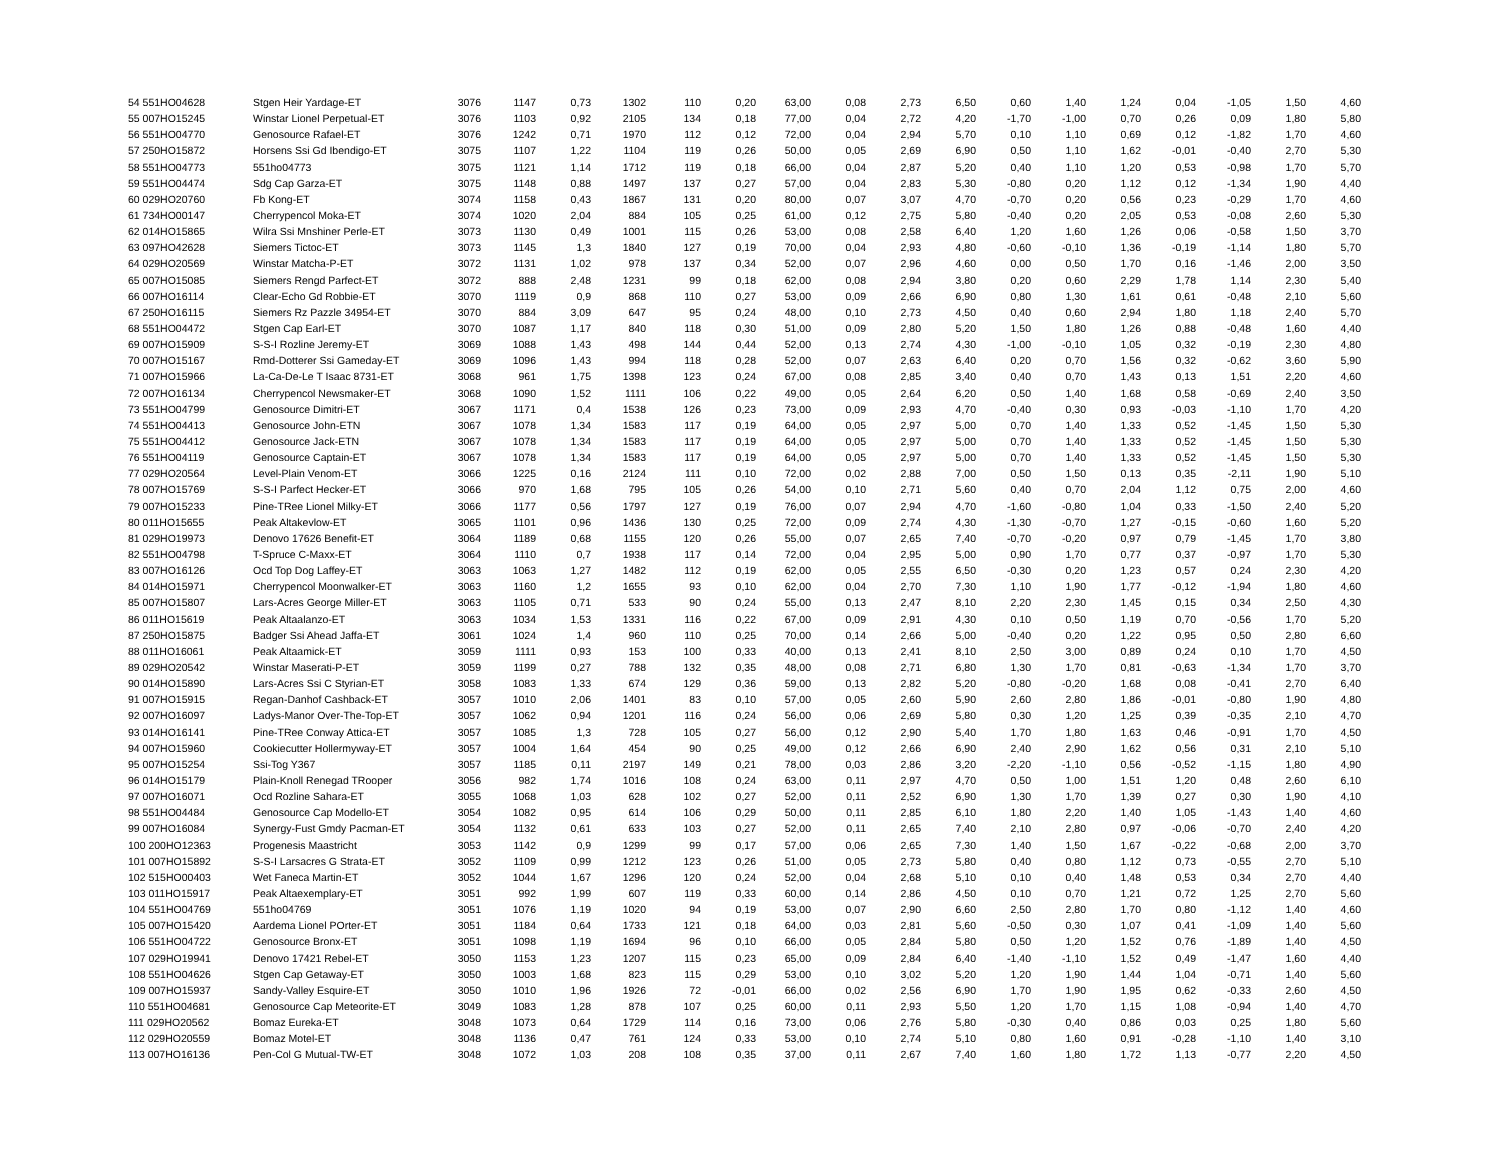| 54 551HO04628 | Stgen Heir Yardage-ET | 3076 | 1147 | 0,73 | 1302 | 110 | 0,20 | 63,00 | 0,08 | 2,73 | 6,50 | 0,60 | 1,40 | 1,24 | 0,04 | -1,05 | 1,50 | 4,60 |
| 55 007HO15245 | Winstar Lionel Perpetual-ET | 3076 | 1103 | 0,92 | 2105 | 134 | 0,18 | 77,00 | 0,04 | 2,72 | 4,20 | -1,70 | -1,00 | 0,70 | 0,26 | 0,09 | 1,80 | 5,80 |
| 56 551HO04770 | Genosource Rafael-ET | 3076 | 1242 | 0,71 | 1970 | 112 | 0,12 | 72,00 | 0,04 | 2,94 | 5,70 | 0,10 | 1,10 | 0,69 | 0,12 | -1,82 | 1,70 | 4,60 |
| 57 250HO15872 | Horsens Ssi Gd Ibendigo-ET | 3075 | 1107 | 1,22 | 1104 | 119 | 0,26 | 50,00 | 0,05 | 2,69 | 6,90 | 0,50 | 1,10 | 1,62 | -0,01 | -0,40 | 2,70 | 5,30 |
| 58 551HO04773 | 551ho04773 | 3075 | 1121 | 1,14 | 1712 | 119 | 0,18 | 66,00 | 0,04 | 2,87 | 5,20 | 0,40 | 1,10 | 1,20 | 0,53 | -0,98 | 1,70 | 5,70 |
| 59 551HO04474 | Sdg Cap Garza-ET | 3075 | 1148 | 0,88 | 1497 | 137 | 0,27 | 57,00 | 0,04 | 2,83 | 5,30 | -0,80 | 0,20 | 1,12 | 0,12 | -1,34 | 1,90 | 4,40 |
| 60 029HO20760 | Fb Kong-ET | 3074 | 1158 | 0,43 | 1867 | 131 | 0,20 | 80,00 | 0,07 | 3,07 | 4,70 | -0,70 | 0,20 | 0,56 | 0,23 | -0,29 | 1,70 | 4,60 |
| 61 734HO00147 | Cherrypencol Moka-ET | 3074 | 1020 | 2,04 | 884 | 105 | 0,25 | 61,00 | 0,12 | 2,75 | 5,80 | -0,40 | 0,20 | 2,05 | 0,53 | -0,08 | 2,60 | 5,30 |
| 62 014HO15865 | Wilra Ssi Mnshiner Perle-ET | 3073 | 1130 | 0,49 | 1001 | 115 | 0,26 | 53,00 | 0,08 | 2,58 | 6,40 | 1,20 | 1,60 | 1,26 | 0,06 | -0,58 | 1,50 | 3,70 |
| 63 097HO42628 | Siemers Tictoc-ET | 3073 | 1145 | 1,3 | 1840 | 127 | 0,19 | 70,00 | 0,04 | 2,93 | 4,80 | -0,60 | -0,10 | 1,36 | -0,19 | -1,14 | 1,80 | 5,70 |
| 64 029HO20569 | Winstar Matcha-P-ET | 3072 | 1131 | 1,02 | 978 | 137 | 0,34 | 52,00 | 0,07 | 2,96 | 4,60 | 0,00 | 0,50 | 1,70 | 0,16 | -1,46 | 2,00 | 3,50 |
| 65 007HO15085 | Siemers Rengd Parfect-ET | 3072 | 888 | 2,48 | 1231 | 99 | 0,18 | 62,00 | 0,08 | 2,94 | 3,80 | 0,20 | 0,60 | 2,29 | 1,78 | 1,14 | 2,30 | 5,40 |
| 66 007HO16114 | Clear-Echo Gd Robbie-ET | 3070 | 1119 | 0,9 | 868 | 110 | 0,27 | 53,00 | 0,09 | 2,66 | 6,90 | 0,80 | 1,30 | 1,61 | 0,61 | -0,48 | 2,10 | 5,60 |
| 67 250HO16115 | Siemers Rz Pazzle 34954-ET | 3070 | 884 | 3,09 | 647 | 95 | 0,24 | 48,00 | 0,10 | 2,73 | 4,50 | 0,40 | 0,60 | 2,94 | 1,80 | 1,18 | 2,40 | 5,70 |
| 68 551HO04472 | Stgen Cap Earl-ET | 3070 | 1087 | 1,17 | 840 | 118 | 0,30 | 51,00 | 0,09 | 2,80 | 5,20 | 1,50 | 1,80 | 1,26 | 0,88 | -0,48 | 1,60 | 4,40 |
| 69 007HO15909 | S-S-I Rozline Jeremy-ET | 3069 | 1088 | 1,43 | 498 | 144 | 0,44 | 52,00 | 0,13 | 2,74 | 4,30 | -1,00 | -0,10 | 1,05 | 0,32 | -0,19 | 2,30 | 4,80 |
| 70 007HO15167 | Rmd-Dotterer Ssi Gameday-ET | 3069 | 1096 | 1,43 | 994 | 118 | 0,28 | 52,00 | 0,07 | 2,63 | 6,40 | 0,20 | 0,70 | 1,56 | 0,32 | -0,62 | 3,60 | 5,90 |
| 71 007HO15966 | La-Ca-De-Le T Isaac 8731-ET | 3068 | 961 | 1,75 | 1398 | 123 | 0,24 | 67,00 | 0,08 | 2,85 | 3,40 | 0,40 | 0,70 | 1,43 | 0,13 | 1,51 | 2,20 | 4,60 |
| 72 007HO16134 | Cherrypencol Newsmaker-ET | 3068 | 1090 | 1,52 | 1111 | 106 | 0,22 | 49,00 | 0,05 | 2,64 | 6,20 | 0,50 | 1,40 | 1,68 | 0,58 | -0,69 | 2,40 | 3,50 |
| 73 551HO04799 | Genosource Dimitri-ET | 3067 | 1171 | 0,4 | 1538 | 126 | 0,23 | 73,00 | 0,09 | 2,93 | 4,70 | -0,40 | 0,30 | 0,93 | -0,03 | -1,10 | 1,70 | 4,20 |
| 74 551HO04413 | Genosource John-ETN | 3067 | 1078 | 1,34 | 1583 | 117 | 0,19 | 64,00 | 0,05 | 2,97 | 5,00 | 0,70 | 1,40 | 1,33 | 0,52 | -1,45 | 1,50 | 5,30 |
| 75 551HO04412 | Genosource Jack-ETN | 3067 | 1078 | 1,34 | 1583 | 117 | 0,19 | 64,00 | 0,05 | 2,97 | 5,00 | 0,70 | 1,40 | 1,33 | 0,52 | -1,45 | 1,50 | 5,30 |
| 76 551HO04119 | Genosource Captain-ET | 3067 | 1078 | 1,34 | 1583 | 117 | 0,19 | 64,00 | 0,05 | 2,97 | 5,00 | 0,70 | 1,40 | 1,33 | 0,52 | -1,45 | 1,50 | 5,30 |
| 77 029HO20564 | Level-Plain Venom-ET | 3066 | 1225 | 0,16 | 2124 | 111 | 0,10 | 72,00 | 0,02 | 2,88 | 7,00 | 0,50 | 1,50 | 0,13 | 0,35 | -2,11 | 1,90 | 5,10 |
| 78 007HO15769 | S-S-I Parfect Hecker-ET | 3066 | 970 | 1,68 | 795 | 105 | 0,26 | 54,00 | 0,10 | 2,71 | 5,60 | 0,40 | 0,70 | 2,04 | 1,12 | 0,75 | 2,00 | 4,60 |
| 79 007HO15233 | Pine-TRee Lionel Milky-ET | 3066 | 1177 | 0,56 | 1797 | 127 | 0,19 | 76,00 | 0,07 | 2,94 | 4,70 | -1,60 | -0,80 | 1,04 | 0,33 | -1,50 | 2,40 | 5,20 |
| 80 011HO15655 | Peak Altakevlow-ET | 3065 | 1101 | 0,96 | 1436 | 130 | 0,25 | 72,00 | 0,09 | 2,74 | 4,30 | -1,30 | -0,70 | 1,27 | -0,15 | -0,60 | 1,60 | 5,20 |
| 81 029HO19973 | Denovo 17626 Benefit-ET | 3064 | 1189 | 0,68 | 1155 | 120 | 0,26 | 55,00 | 0,07 | 2,65 | 7,40 | -0,70 | -0,20 | 0,97 | 0,79 | -1,45 | 1,70 | 3,80 |
| 82 551HO04798 | T-Spruce C-Maxx-ET | 3064 | 1110 | 0,7 | 1938 | 117 | 0,14 | 72,00 | 0,04 | 2,95 | 5,00 | 0,90 | 1,70 | 0,77 | 0,37 | -0,97 | 1,70 | 5,30 |
| 83 007HO16126 | Ocd Top Dog Laffey-ET | 3063 | 1063 | 1,27 | 1482 | 112 | 0,19 | 62,00 | 0,05 | 2,55 | 6,50 | -0,30 | 0,20 | 1,23 | 0,57 | 0,24 | 2,30 | 4,20 |
| 84 014HO15971 | Cherrypencol Moonwalker-ET | 3063 | 1160 | 1,2 | 1655 | 93 | 0,10 | 62,00 | 0,04 | 2,70 | 7,30 | 1,10 | 1,90 | 1,77 | -0,12 | -1,94 | 1,80 | 4,60 |
| 85 007HO15807 | Lars-Acres George Miller-ET | 3063 | 1105 | 0,71 | 533 | 90 | 0,24 | 55,00 | 0,13 | 2,47 | 8,10 | 2,20 | 2,30 | 1,45 | 0,15 | 0,34 | 2,50 | 4,30 |
| 86 011HO15619 | Peak Altaalanzo-ET | 3063 | 1034 | 1,53 | 1331 | 116 | 0,22 | 67,00 | 0,09 | 2,91 | 4,30 | 0,10 | 0,50 | 1,19 | 0,70 | -0,56 | 1,70 | 5,20 |
| 87 250HO15875 | Badger Ssi Ahead Jaffa-ET | 3061 | 1024 | 1,4 | 960 | 110 | 0,25 | 70,00 | 0,14 | 2,66 | 5,00 | -0,40 | 0,20 | 1,22 | 0,95 | 0,50 | 2,80 | 6,60 |
| 88 011HO16061 | Peak Altaamick-ET | 3059 | 1111 | 0,93 | 153 | 100 | 0,33 | 40,00 | 0,13 | 2,41 | 8,10 | 2,50 | 3,00 | 0,89 | 0,24 | 0,10 | 1,70 | 4,50 |
| 89 029HO20542 | Winstar Maserati-P-ET | 3059 | 1199 | 0,27 | 788 | 132 | 0,35 | 48,00 | 0,08 | 2,71 | 6,80 | 1,30 | 1,70 | 0,81 | -0,63 | -1,34 | 1,70 | 3,70 |
| 90 014HO15890 | Lars-Acres Ssi C Styrian-ET | 3058 | 1083 | 1,33 | 674 | 129 | 0,36 | 59,00 | 0,13 | 2,82 | 5,20 | -0,80 | -0,20 | 1,68 | 0,08 | -0,41 | 2,70 | 6,40 |
| 91 007HO15915 | Regan-Danhof Cashback-ET | 3057 | 1010 | 2,06 | 1401 | 83 | 0,10 | 57,00 | 0,05 | 2,60 | 5,90 | 2,60 | 2,80 | 1,86 | -0,01 | -0,80 | 1,90 | 4,80 |
| 92 007HO16097 | Ladys-Manor Over-The-Top-ET | 3057 | 1062 | 0,94 | 1201 | 116 | 0,24 | 56,00 | 0,06 | 2,69 | 5,80 | 0,30 | 1,20 | 1,25 | 0,39 | -0,35 | 2,10 | 4,70 |
| 93 014HO16141 | Pine-TRee Conway Attica-ET | 3057 | 1085 | 1,3 | 728 | 105 | 0,27 | 56,00 | 0,12 | 2,90 | 5,40 | 1,70 | 1,80 | 1,63 | 0,46 | -0,91 | 1,70 | 4,50 |
| 94 007HO15960 | Cookiecutter Hollermyway-ET | 3057 | 1004 | 1,64 | 454 | 90 | 0,25 | 49,00 | 0,12 | 2,66 | 6,90 | 2,40 | 2,90 | 1,62 | 0,56 | 0,31 | 2,10 | 5,10 |
| 95 007HO15254 | Ssi-Tog Y367 | 3057 | 1185 | 0,11 | 2197 | 149 | 0,21 | 78,00 | 0,03 | 2,86 | 3,20 | -2,20 | -1,10 | 0,56 | -0,52 | -1,15 | 1,80 | 4,90 |
| 96 014HO15179 | Plain-Knoll Renegad TRooper | 3056 | 982 | 1,74 | 1016 | 108 | 0,24 | 63,00 | 0,11 | 2,97 | 4,70 | 0,50 | 1,00 | 1,51 | 1,20 | 0,48 | 2,60 | 6,10 |
| 97 007HO16071 | Ocd Rozline Sahara-ET | 3055 | 1068 | 1,03 | 628 | 102 | 0,27 | 52,00 | 0,11 | 2,52 | 6,90 | 1,30 | 1,70 | 1,39 | 0,27 | 0,30 | 1,90 | 4,10 |
| 98 551HO04484 | Genosource Cap Modello-ET | 3054 | 1082 | 0,95 | 614 | 106 | 0,29 | 50,00 | 0,11 | 2,85 | 6,10 | 1,80 | 2,20 | 1,40 | 1,05 | -1,43 | 1,40 | 4,60 |
| 99 007HO16084 | Synergy-Fust Gmdy Pacman-ET | 3054 | 1132 | 0,61 | 633 | 103 | 0,27 | 52,00 | 0,11 | 2,65 | 7,40 | 2,10 | 2,80 | 0,97 | -0,06 | -0,70 | 2,40 | 4,20 |
| 100 200HO12363 | Progenesis Maastricht | 3053 | 1142 | 0,9 | 1299 | 99 | 0,17 | 57,00 | 0,06 | 2,65 | 7,30 | 1,40 | 1,50 | 1,67 | -0,22 | -0,68 | 2,00 | 3,70 |
| 101 007HO15892 | S-S-I Larsacres G Strata-ET | 3052 | 1109 | 0,99 | 1212 | 123 | 0,26 | 51,00 | 0,05 | 2,73 | 5,80 | 0,40 | 0,80 | 1,12 | 0,73 | -0,55 | 2,70 | 5,10 |
| 102 515HO00403 | Wet Faneca Martin-ET | 3052 | 1044 | 1,67 | 1296 | 120 | 0,24 | 52,00 | 0,04 | 2,68 | 5,10 | 0,10 | 0,40 | 1,48 | 0,53 | 0,34 | 2,70 | 4,40 |
| 103 011HO15917 | Peak Altaexemplary-ET | 3051 | 992 | 1,99 | 607 | 119 | 0,33 | 60,00 | 0,14 | 2,86 | 4,50 | 0,10 | 0,70 | 1,21 | 0,72 | 1,25 | 2,70 | 5,60 |
| 104 551HO04769 | 551ho04769 | 3051 | 1076 | 1,19 | 1020 | 94 | 0,19 | 53,00 | 0,07 | 2,90 | 6,60 | 2,50 | 2,80 | 1,70 | 0,80 | -1,12 | 1,40 | 4,60 |
| 105 007HO15420 | Aardema Lionel POrter-ET | 3051 | 1184 | 0,64 | 1733 | 121 | 0,18 | 64,00 | 0,03 | 2,81 | 5,60 | -0,50 | 0,30 | 1,07 | 0,41 | -1,09 | 1,40 | 5,60 |
| 106 551HO04722 | Genosource Bronx-ET | 3051 | 1098 | 1,19 | 1694 | 96 | 0,10 | 66,00 | 0,05 | 2,84 | 5,80 | 0,50 | 1,20 | 1,52 | 0,76 | -1,89 | 1,40 | 4,50 |
| 107 029HO19941 | Denovo 17421 Rebel-ET | 3050 | 1153 | 1,23 | 1207 | 115 | 0,23 | 65,00 | 0,09 | 2,84 | 6,40 | -1,40 | -1,10 | 1,52 | 0,49 | -1,47 | 1,60 | 4,40 |
| 108 551HO04626 | Stgen Cap Getaway-ET | 3050 | 1003 | 1,68 | 823 | 115 | 0,29 | 53,00 | 0,10 | 3,02 | 5,20 | 1,20 | 1,90 | 1,44 | 1,04 | -0,71 | 1,40 | 5,60 |
| 109 007HO15937 | Sandy-Valley Esquire-ET | 3050 | 1010 | 1,96 | 1926 | 72 | -0,01 | 66,00 | 0,02 | 2,56 | 6,90 | 1,70 | 1,90 | 1,95 | 0,62 | -0,33 | 2,60 | 4,50 |
| 110 551HO04681 | Genosource Cap Meteorite-ET | 3049 | 1083 | 1,28 | 878 | 107 | 0,25 | 60,00 | 0,11 | 2,93 | 5,50 | 1,20 | 1,70 | 1,15 | 1,08 | -0,94 | 1,40 | 4,70 |
| 111 029HO20562 | Bomaz Eureka-ET | 3048 | 1073 | 0,64 | 1729 | 114 | 0,16 | 73,00 | 0,06 | 2,76 | 5,80 | -0,30 | 0,40 | 0,86 | 0,03 | 0,25 | 1,80 | 5,60 |
| 112 029HO20559 | Bomaz Motel-ET | 3048 | 1136 | 0,47 | 761 | 124 | 0,33 | 53,00 | 0,10 | 2,74 | 5,10 | 0,80 | 1,60 | 0,91 | -0,28 | -1,10 | 1,40 | 3,10 |
| 113 007HO16136 | Pen-Col G Mutual-TW-ET | 3048 | 1072 | 1,03 | 208 | 108 | 0,35 | 37,00 | 0,11 | 2,67 | 7,40 | 1,60 | 1,80 | 1,72 | 1,13 | -0,77 | 2,20 | 4,50 |